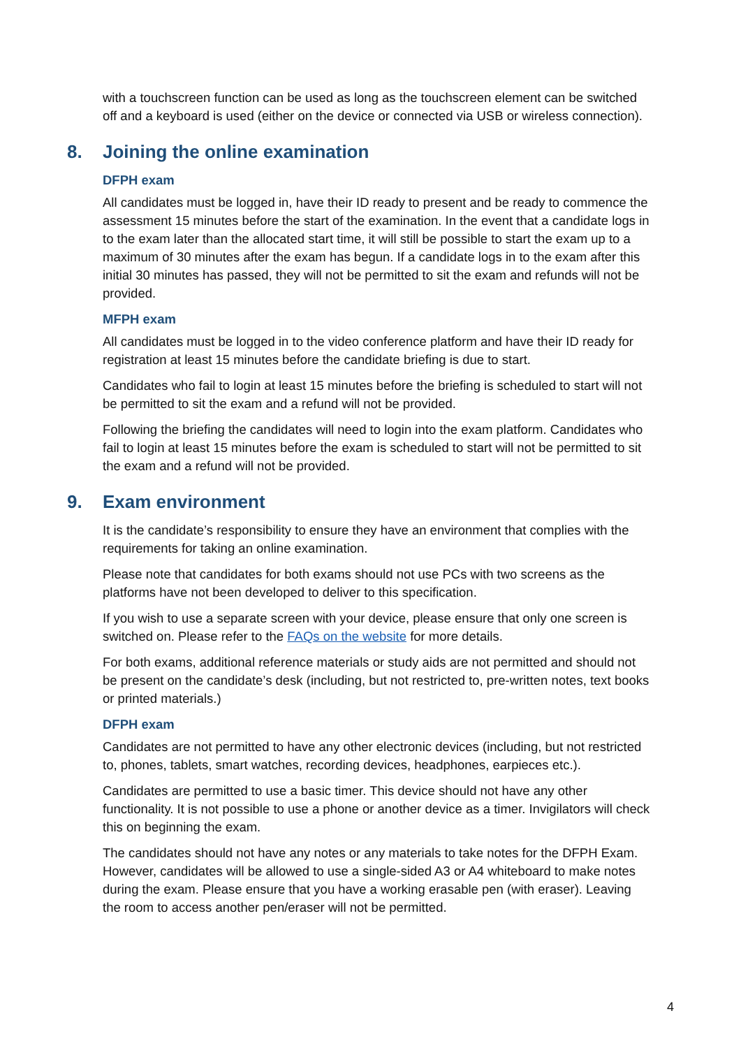with a touchscreen function can be used as long as the touchscreen element can be switched off and a keyboard is used (either on the device or connected via USB or wireless connection).
8. Joining the online examination
DFPH exam
All candidates must be logged in, have their ID ready to present and be ready to commence the assessment 15 minutes before the start of the examination. In the event that a candidate logs in to the exam later than the allocated start time, it will still be possible to start the exam up to a maximum of 30 minutes after the exam has begun. If a candidate logs in to the exam after this initial 30 minutes has passed, they will not be permitted to sit the exam and refunds will not be provided.
MFPH exam
All candidates must be logged in to the video conference platform and have their ID ready for registration at least 15 minutes before the candidate briefing is due to start.
Candidates who fail to login at least 15 minutes before the briefing is scheduled to start will not be permitted to sit the exam and a refund will not be provided.
Following the briefing the candidates will need to login into the exam platform. Candidates who fail to login at least 15 minutes before the exam is scheduled to start will not be permitted to sit the exam and a refund will not be provided.
9. Exam environment
It is the candidate’s responsibility to ensure they have an environment that complies with the requirements for taking an online examination.
Please note that candidates for both exams should not use PCs with two screens as the platforms have not been developed to deliver to this specification.
If you wish to use a separate screen with your device, please ensure that only one screen is switched on. Please refer to the FAQs on the website for more details.
For both exams, additional reference materials or study aids are not permitted and should not be present on the candidate’s desk (including, but not restricted to, pre-written notes, text books or printed materials.)
DFPH exam
Candidates are not permitted to have any other electronic devices (including, but not restricted to, phones, tablets, smart watches, recording devices, headphones, earpieces etc.).
Candidates are permitted to use a basic timer. This device should not have any other functionality. It is not possible to use a phone or another device as a timer. Invigilators will check this on beginning the exam.
The candidates should not have any notes or any materials to take notes for the DFPH Exam. However, candidates will be allowed to use a single-sided A3 or A4 whiteboard to make notes during the exam. Please ensure that you have a working erasable pen (with eraser). Leaving the room to access another pen/eraser will not be permitted.
4